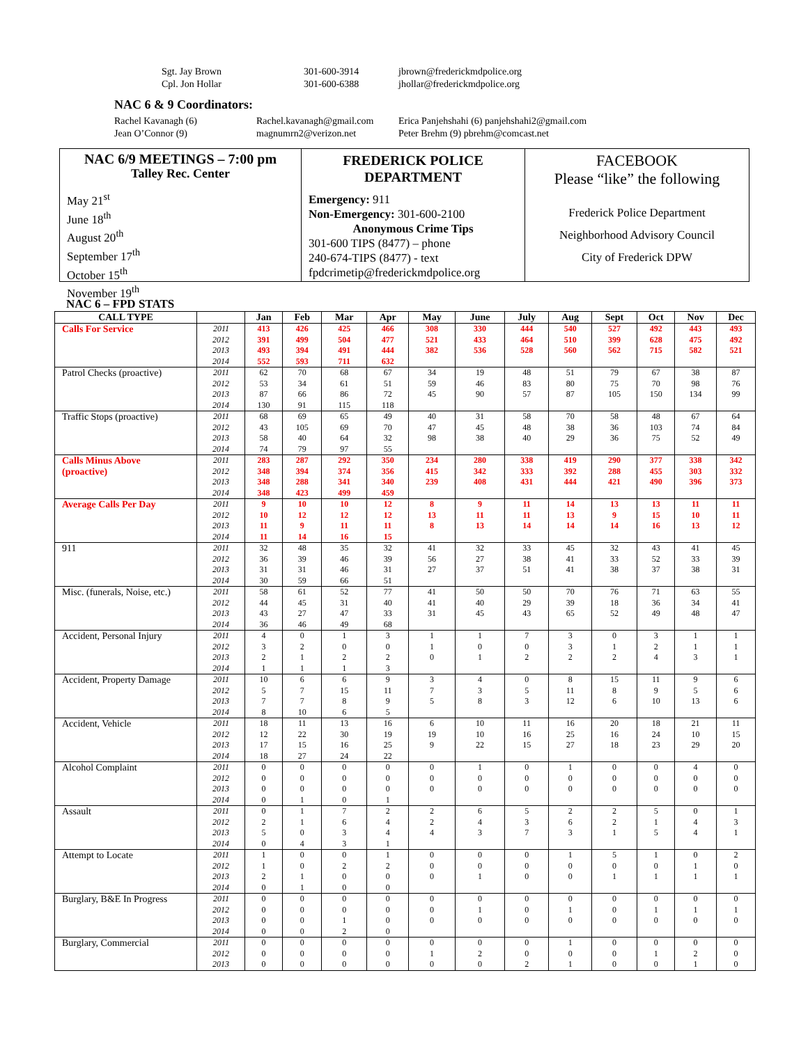Sgt. Jay Brown
Cpl. Jon Hollar
301-600-3914
301-600-6388
jbrown@frederickmdpolice.org
jhollar@frederickmdpolice.org
NAC 6 & 9 Coordinators:
Rachel Kavanagh (6)
Jean O’Connor (9)
Rachel.kavanagh@gmail.com
magnumrn2@verizon.net
Erica Panjehshahi (6) panjehshahi2@gmail.com
Peter Brehm (9) pbrehm@comcast.net
NAC 6/9 MEETINGS – 7:00 pm
Talley Rec. Center
May 21<sup>st</sup>
June 18<sup>th</sup>
August 20<sup>th</sup>
September 17<sup>th</sup>
October 15<sup>th</sup>
November 19<sup>th</sup>
FREDERICK POLICE
DEPARTMENT
Emergency: 911
Non-Emergency: 301-600-2100
Anonymous Crime Tips
301-600 TIPS (8477) – phone
240-674-TIPS (8477) - text
fpdcrimetip@frederickmdpolice.org
FACEBOOK
Please “like” the following
Frederick Police Department
Neighborhood Advisory Council
City of Frederick DPW
NAC 6 – FPD STATS
| CALL TYPE | | Jan | Feb | Mar | Apr | May | June | July | Aug | Sept | Oct | Nov | Dec |
| --- | --- | --- | --- | --- | --- | --- | --- | --- | --- | --- | --- | --- | --- |
| Calls For Service | 2011 2012 2013 2014 | 413 391 493 552 | 426 499 394 593 | 425 504 491 711 | 466 477 444 632 | 308 521 382 | 330 433 536 | 444 464 528 | 540 510 560 | 527 399 562 | 492 628 715 | 443 475 582 | 493 492 521 |
| Patrol Checks (proactive) | 2011 2012 2013 2014 | 62 53 87 130 | 70 34 66 91 | 68 61 86 115 | 67 51 72 118 | 34 59 45 | 19 46 90 | 48 83 57 | 51 80 87 | 79 75 105 | 67 70 150 | 38 98 134 | 87 76 99 |
| Traffic Stops (proactive) | 2011 2012 2013 2014 | 68 43 58 74 | 69 105 40 79 | 65 69 64 97 | 49 70 32 55 | 40 47 98 | 31 45 38 | 58 48 40 | 70 38 29 | 58 36 36 | 48 103 75 | 67 74 52 | 64 84 49 |
| Calls Minus Above (proactive) | 2011 2012 2013 2014 | 283 348 348 348 | 287 394 288 423 | 292 374 341 499 | 350 356 340 459 | 234 415 239 | 280 342 408 | 338 333 431 | 419 392 444 | 290 288 421 | 377 455 490 | 338 303 396 | 342 332 373 |
| Average Calls Per Day | 2011 2012 2013 2014 | 9 10 11 11 | 10 12 9 14 | 10 12 11 16 | 12 12 11 15 | 8 13 8 | 9 11 13 | 11 11 14 | 14 13 14 | 13 9 14 | 13 15 16 | 11 10 13 | 11 11 12 |
| 911 | 2011 2012 2013 2014 | 32 36 31 30 | 48 39 31 59 | 35 46 46 66 | 32 39 31 51 | 41 56 27 | 32 27 37 | 33 38 51 | 45 41 41 | 32 33 38 | 43 52 37 | 41 33 38 | 45 39 31 |
| Misc. (funerals, Noise, etc.) | 2011 2012 2013 2014 | 58 44 43 36 | 61 45 27 46 | 52 31 47 49 | 77 40 33 68 | 41 41 31 | 50 40 45 | 50 29 43 | 70 39 65 | 76 18 52 | 71 36 49 | 63 34 48 | 55 41 47 |
| Accident, Personal Injury | 2011 2012 2013 2014 | 4 3 2 1 | 0 2 1 1 | 1 0 2 1 | 3 0 2 3 | 1 1 0 | 1 0 1 | 7 0 2 | 3 3 2 | 0 1 2 | 3 2 4 | 1 1 3 | 1 1 1 |
| Accident, Property Damage | 2011 2012 2013 2014 | 10 5 7 8 | 6 7 7 10 | 6 15 8 6 | 9 11 9 5 | 3 7 5 | 4 3 8 | 0 5 3 | 8 11 12 | 15 8 6 | 11 9 10 | 9 5 13 | 6 6 6 |
| Accident, Vehicle | 2011 2012 2013 2014 | 18 12 17 18 | 11 22 15 27 | 13 30 16 24 | 16 19 25 22 | 6 19 9 | 10 10 22 | 11 16 15 | 16 25 27 | 20 16 18 | 18 24 23 | 21 10 29 | 11 15 20 |
| Alcohol Complaint | 2011 2012 2013 2014 | 0 0 0 0 | 0 0 0 1 | 0 0 0 0 | 0 0 0 1 | 0 0 0 | 1 0 0 | 0 0 0 | 1 0 0 | 0 0 0 | 0 0 0 | 4 0 0 | 0 0 0 |
| Assault | 2011 2012 2013 2014 | 0 2 5 0 | 1 1 0 4 | 7 6 3 3 | 2 4 4 1 | 2 2 4 | 6 4 3 | 5 3 7 | 2 6 3 | 2 2 1 | 5 1 5 | 0 4 4 | 1 3 1 |
| Attempt to Locate | 2011 2012 2013 2014 | 1 1 2 0 | 0 0 1 1 | 0 2 0 0 | 1 2 0 0 | 0 0 0 | 0 0 1 | 0 0 0 | 1 0 0 | 5 0 1 | 1 0 1 | 0 1 1 | 2 0 1 |
| Burglary, B&E In Progress | 2011 2012 2013 2014 | 0 0 0 0 | 0 0 0 0 | 0 0 1 2 | 0 0 0 0 | 0 0 0 | 0 1 0 | 0 0 0 | 0 1 0 | 0 0 0 | 0 1 0 | 0 1 0 | 0 1 0 |
| Burglary, Commercial | 2011 2012 2013 | 0 0 0 | 0 0 0 | 0 0 0 | 0 0 0 | 0 1 0 | 0 2 0 | 0 0 2 | 1 0 1 | 0 0 0 | 0 1 0 | 0 2 1 | 0 0 0 |